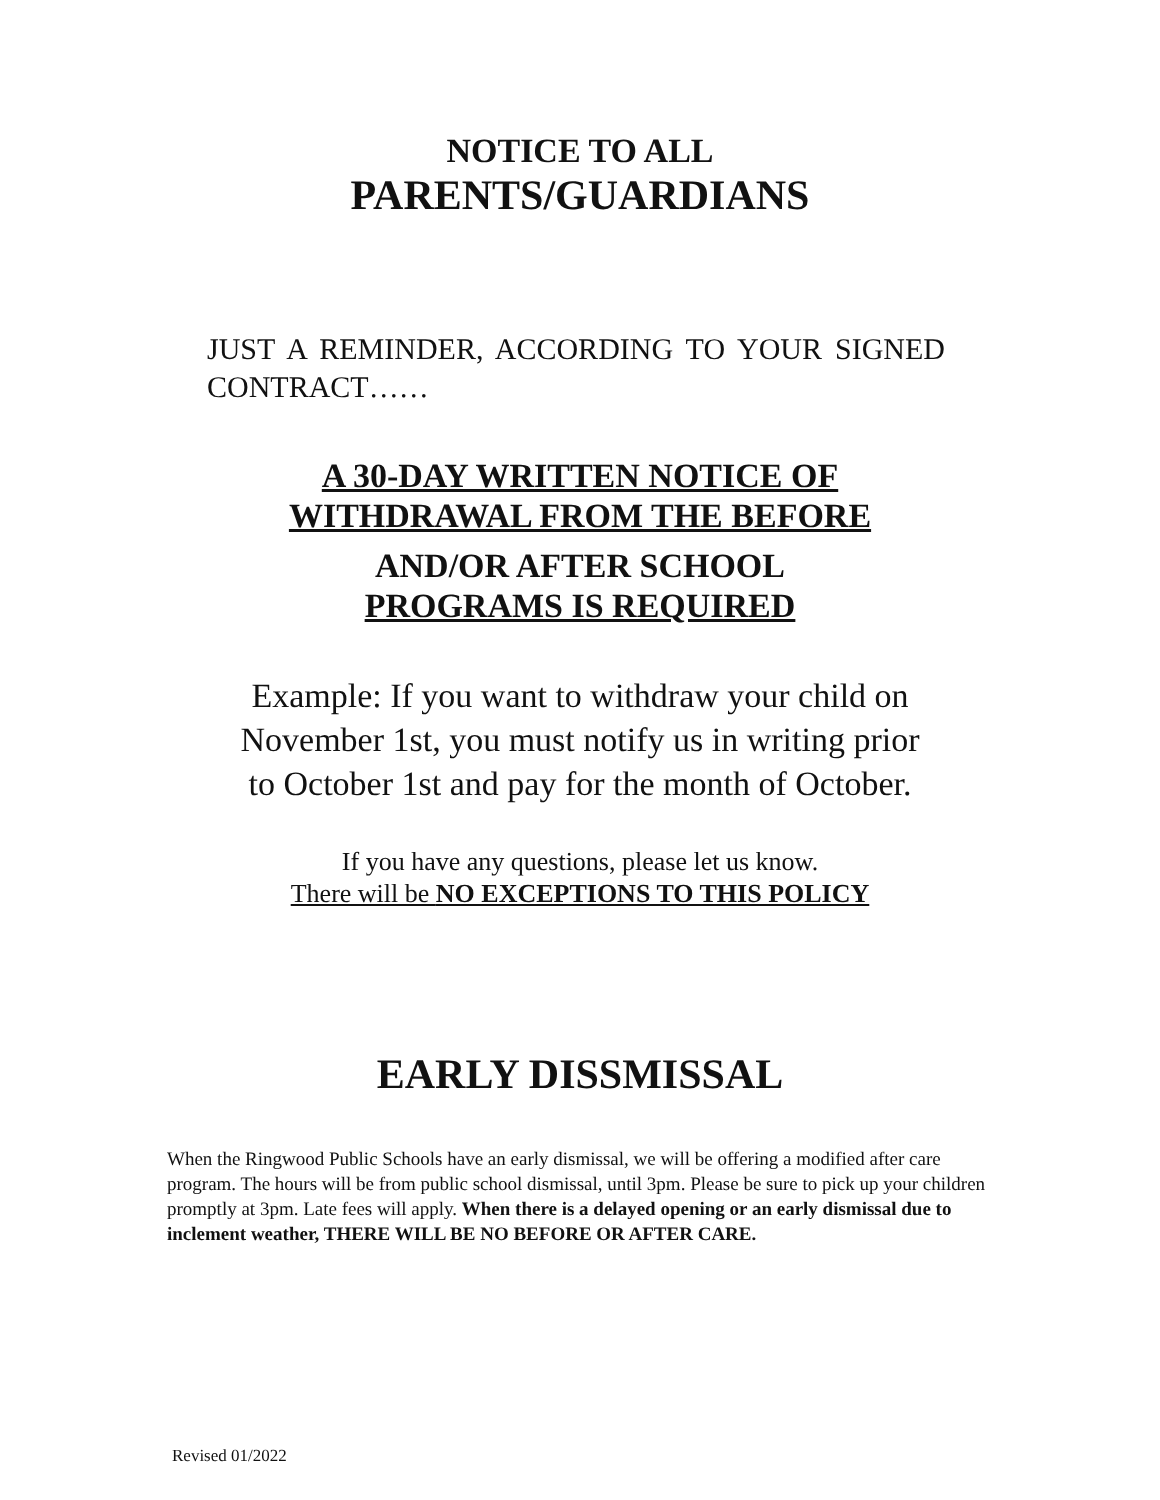NOTICE TO ALL
PARENTS/GUARDIANS
JUST A REMINDER, ACCORDING TO YOUR SIGNED CONTRACT……
A 30-DAY WRITTEN NOTICE OF
WITHDRAWAL FROM THE BEFORE
AND/OR AFTER SCHOOL
PROGRAMS IS REQUIRED
Example: If you want to withdraw your child on
November 1st, you must notify us in writing prior
to October 1st and pay for the month of October.
If you have any questions, please let us know.
There will be NO EXCEPTIONS TO THIS POLICY
EARLY DISSMISSAL
When the Ringwood Public Schools have an early dismissal, we will be offering a modified after care program. The hours will be from public school dismissal, until 3pm. Please be sure to pick up your children promptly at 3pm. Late fees will apply. When there is a delayed opening or an early dismissal due to inclement weather, THERE WILL BE NO BEFORE OR AFTER CARE.
Revised 01/2022